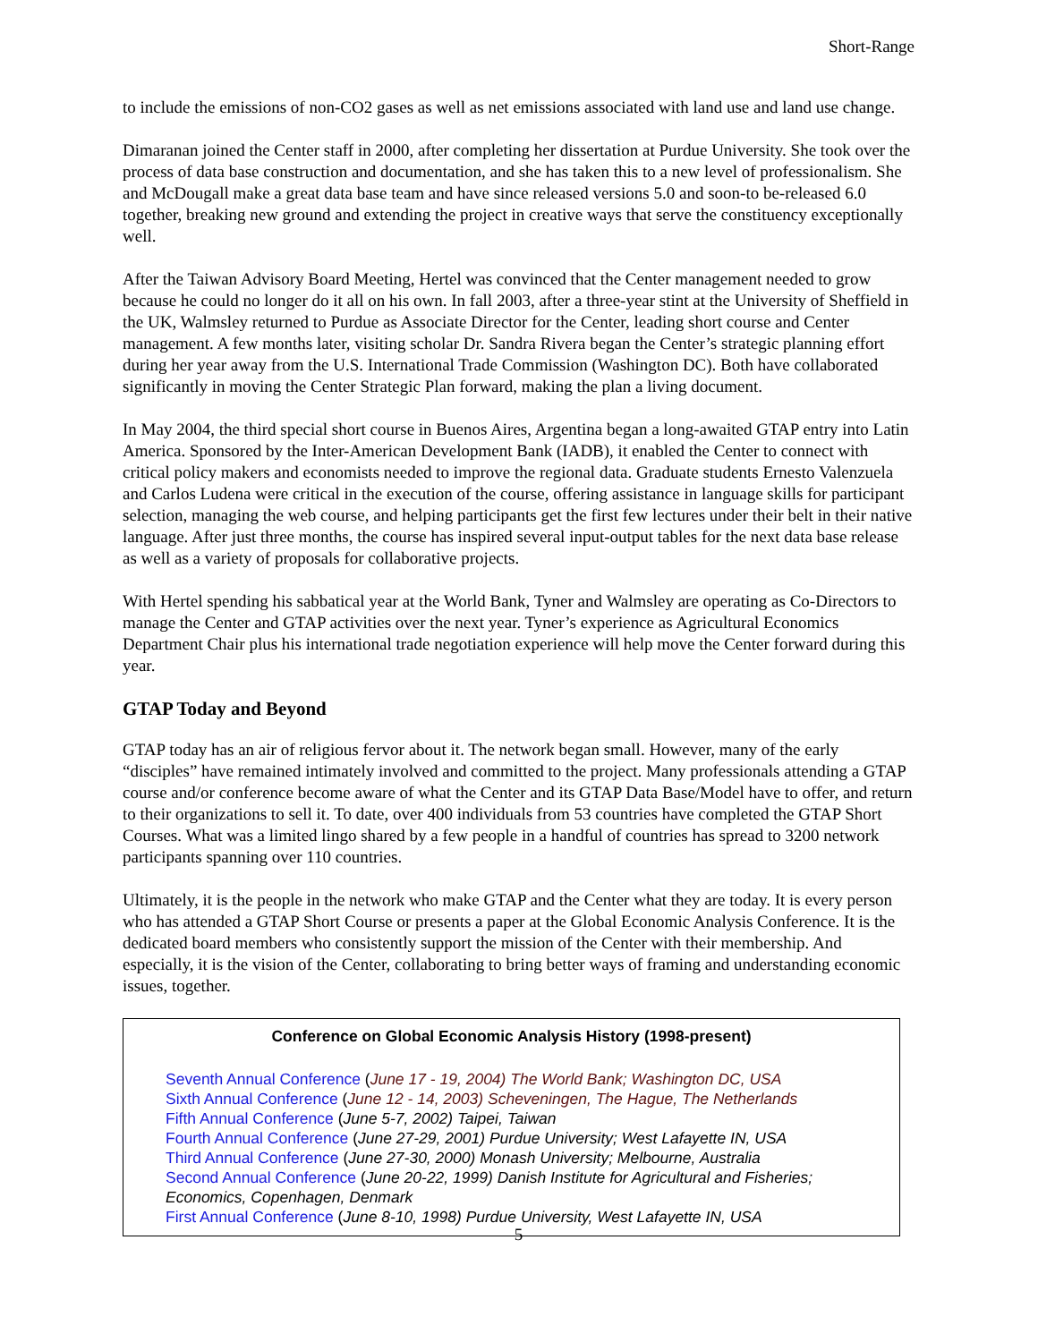Short-Range
to include the emissions of non-CO2 gases as well as net emissions associated with land use and land use change.
Dimaranan joined the Center staff in 2000, after completing her dissertation at Purdue University. She took over the process of data base construction and documentation, and she has taken this to a new level of professionalism. She and McDougall make a great data base team and have since released versions 5.0 and soon-to be-released 6.0 together, breaking new ground and extending the project in creative ways that serve the constituency exceptionally well.
After the Taiwan Advisory Board Meeting, Hertel was convinced that the Center management needed to grow because he could no longer do it all on his own. In fall 2003, after a three-year stint at the University of Sheffield in the UK, Walmsley returned to Purdue as Associate Director for the Center, leading short course and Center management. A few months later, visiting scholar Dr. Sandra Rivera began the Center’s strategic planning effort during her year away from the U.S. International Trade Commission (Washington DC). Both have collaborated significantly in moving the Center Strategic Plan forward, making the plan a living document.
In May 2004, the third special short course in Buenos Aires, Argentina began a long-awaited GTAP entry into Latin America. Sponsored by the Inter-American Development Bank (IADB), it enabled the Center to connect with critical policy makers and economists needed to improve the regional data. Graduate students Ernesto Valenzuela and Carlos Ludena were critical in the execution of the course, offering assistance in language skills for participant selection, managing the web course, and helping participants get the first few lectures under their belt in their native language. After just three months, the course has inspired several input-output tables for the next data base release as well as a variety of proposals for collaborative projects.
With Hertel spending his sabbatical year at the World Bank, Tyner and Walmsley are operating as Co-Directors to manage the Center and GTAP activities over the next year. Tyner’s experience as Agricultural Economics Department Chair plus his international trade negotiation experience will help move the Center forward during this year.
GTAP Today and Beyond
GTAP today has an air of religious fervor about it. The network began small. However, many of the early “disciples” have remained intimately involved and committed to the project. Many professionals attending a GTAP course and/or conference become aware of what the Center and its GTAP Data Base/Model have to offer, and return to their organizations to sell it. To date, over 400 individuals from 53 countries have completed the GTAP Short Courses. What was a limited lingo shared by a few people in a handful of countries has spread to 3200 network participants spanning over 110 countries.
Ultimately, it is the people in the network who make GTAP and the Center what they are today. It is every person who has attended a GTAP Short Course or presents a paper at the Global Economic Analysis Conference. It is the dedicated board members who consistently support the mission of the Center with their membership. And especially, it is the vision of the Center, collaborating to bring better ways of framing and understanding economic issues, together.
Conference on Global Economic Analysis History (1998-present)
Seventh Annual Conference (June 17 - 19, 2004) The World Bank; Washington DC, USA
Sixth Annual Conference (June 12 - 14, 2003) Scheveningen, The Hague, The Netherlands
Fifth Annual Conference (June 5-7, 2002) Taipei, Taiwan
Fourth Annual Conference (June 27-29, 2001) Purdue University; West Lafayette IN, USA
Third Annual Conference (June 27-30, 2000) Monash University; Melbourne, Australia
Second Annual Conference (June 20-22, 1999) Danish Institute for Agricultural and Fisheries; Economics, Copenhagen, Denmark
First Annual Conference (June 8-10, 1998) Purdue University, West Lafayette IN, USA
5